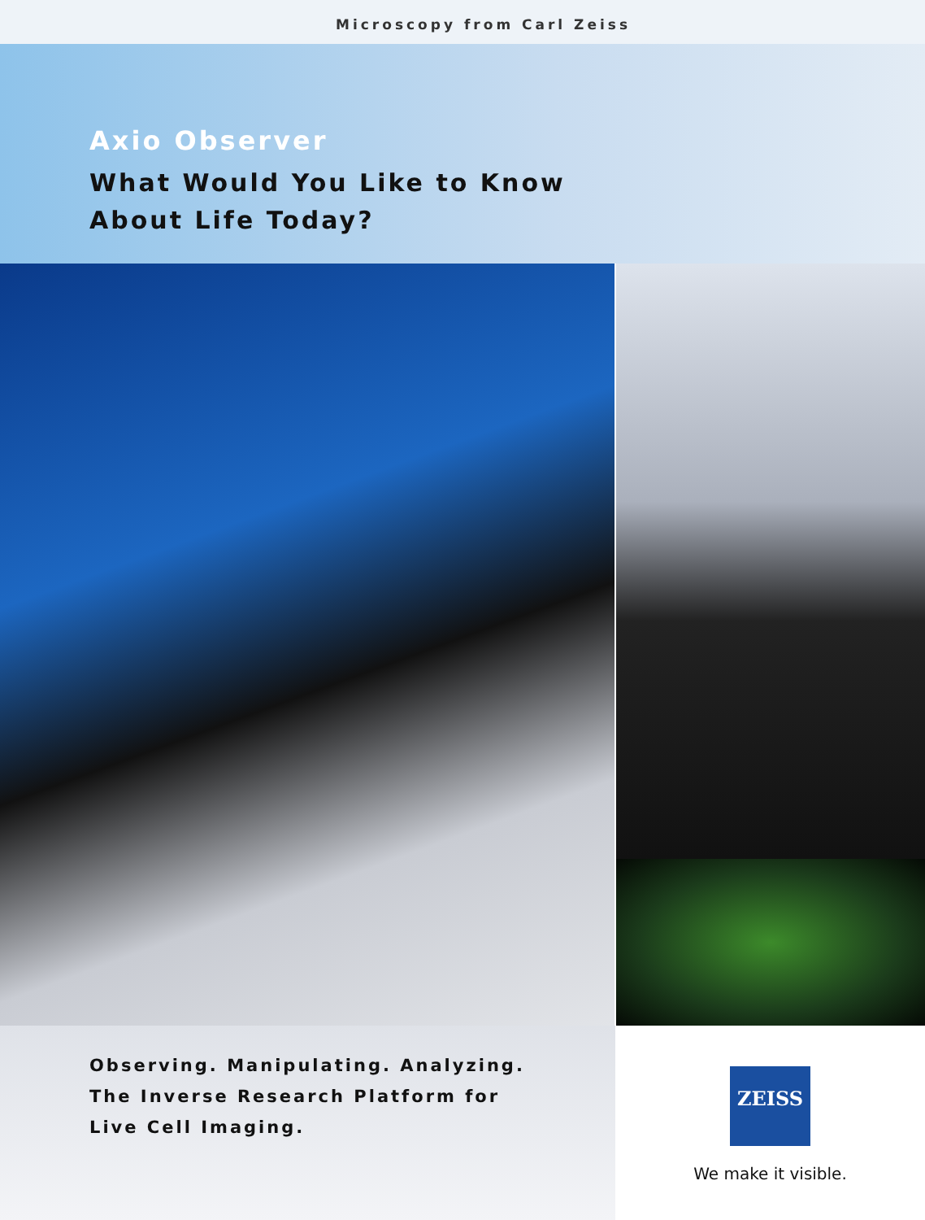Microscopy from Carl Zeiss
Axio Observer
What Would You Like to Know
About Life Today?
Observing. Manipulating. Analyzing.
The Inverse Research Platform for
Live Cell Imaging.
ZEISS
We make it visible.